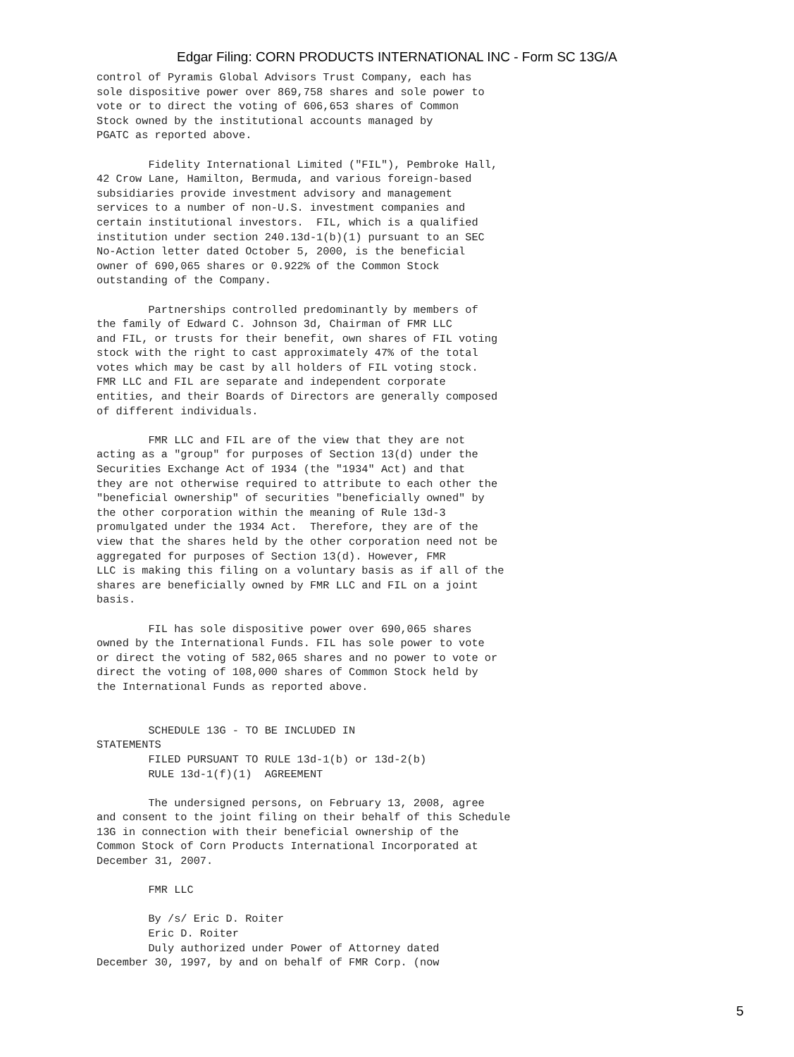Edgar Filing: CORN PRODUCTS INTERNATIONAL INC - Form SC 13G/A
control of Pyramis Global Advisors Trust Company, each has
sole dispositive power over 869,758 shares and sole power to
vote or to direct the voting of 606,653 shares of Common
Stock owned by the institutional accounts managed by
PGATC as reported above.

        Fidelity International Limited ("FIL"), Pembroke Hall,
42 Crow Lane, Hamilton, Bermuda, and various foreign-based
subsidiaries provide investment advisory and management
services to a number of non-U.S. investment companies and
certain institutional investors.  FIL, which is a qualified
institution under section 240.13d-1(b)(1) pursuant to an SEC
No-Action letter dated October 5, 2000, is the beneficial
owner of 690,065 shares or 0.922% of the Common Stock
outstanding of the Company.

        Partnerships controlled predominantly by members of
the family of Edward C. Johnson 3d, Chairman of FMR LLC
and FIL, or trusts for their benefit, own shares of FIL voting
stock with the right to cast approximately 47% of the total
votes which may be cast by all holders of FIL voting stock.
FMR LLC and FIL are separate and independent corporate
entities, and their Boards of Directors are generally composed
of different individuals.

        FMR LLC and FIL are of the view that they are not
acting as a "group" for purposes of Section 13(d) under the
Securities Exchange Act of 1934 (the "1934" Act) and that
they are not otherwise required to attribute to each other the
"beneficial ownership" of securities "beneficially owned" by
the other corporation within the meaning of Rule 13d-3
promulgated under the 1934 Act.  Therefore, they are of the
view that the shares held by the other corporation need not be
aggregated for purposes of Section 13(d). However, FMR
LLC is making this filing on a voluntary basis as if all of the
shares are beneficially owned by FMR LLC and FIL on a joint
basis.

        FIL has sole dispositive power over 690,065 shares
owned by the International Funds. FIL has sole power to vote
or direct the voting of 582,065 shares and no power to vote or
direct the voting of 108,000 shares of Common Stock held by
the International Funds as reported above.


        SCHEDULE 13G - TO BE INCLUDED IN
STATEMENTS
        FILED PURSUANT TO RULE 13d-1(b) or 13d-2(b)
        RULE 13d-1(f)(1)  AGREEMENT

        The undersigned persons, on February 13, 2008, agree
and consent to the joint filing on their behalf of this Schedule
13G in connection with their beneficial ownership of the
Common Stock of Corn Products International Incorporated at
December 31, 2007.

        FMR LLC

        By /s/ Eric D. Roiter
        Eric D. Roiter
        Duly authorized under Power of Attorney dated
December 30, 1997, by and on behalf of FMR Corp. (now
5